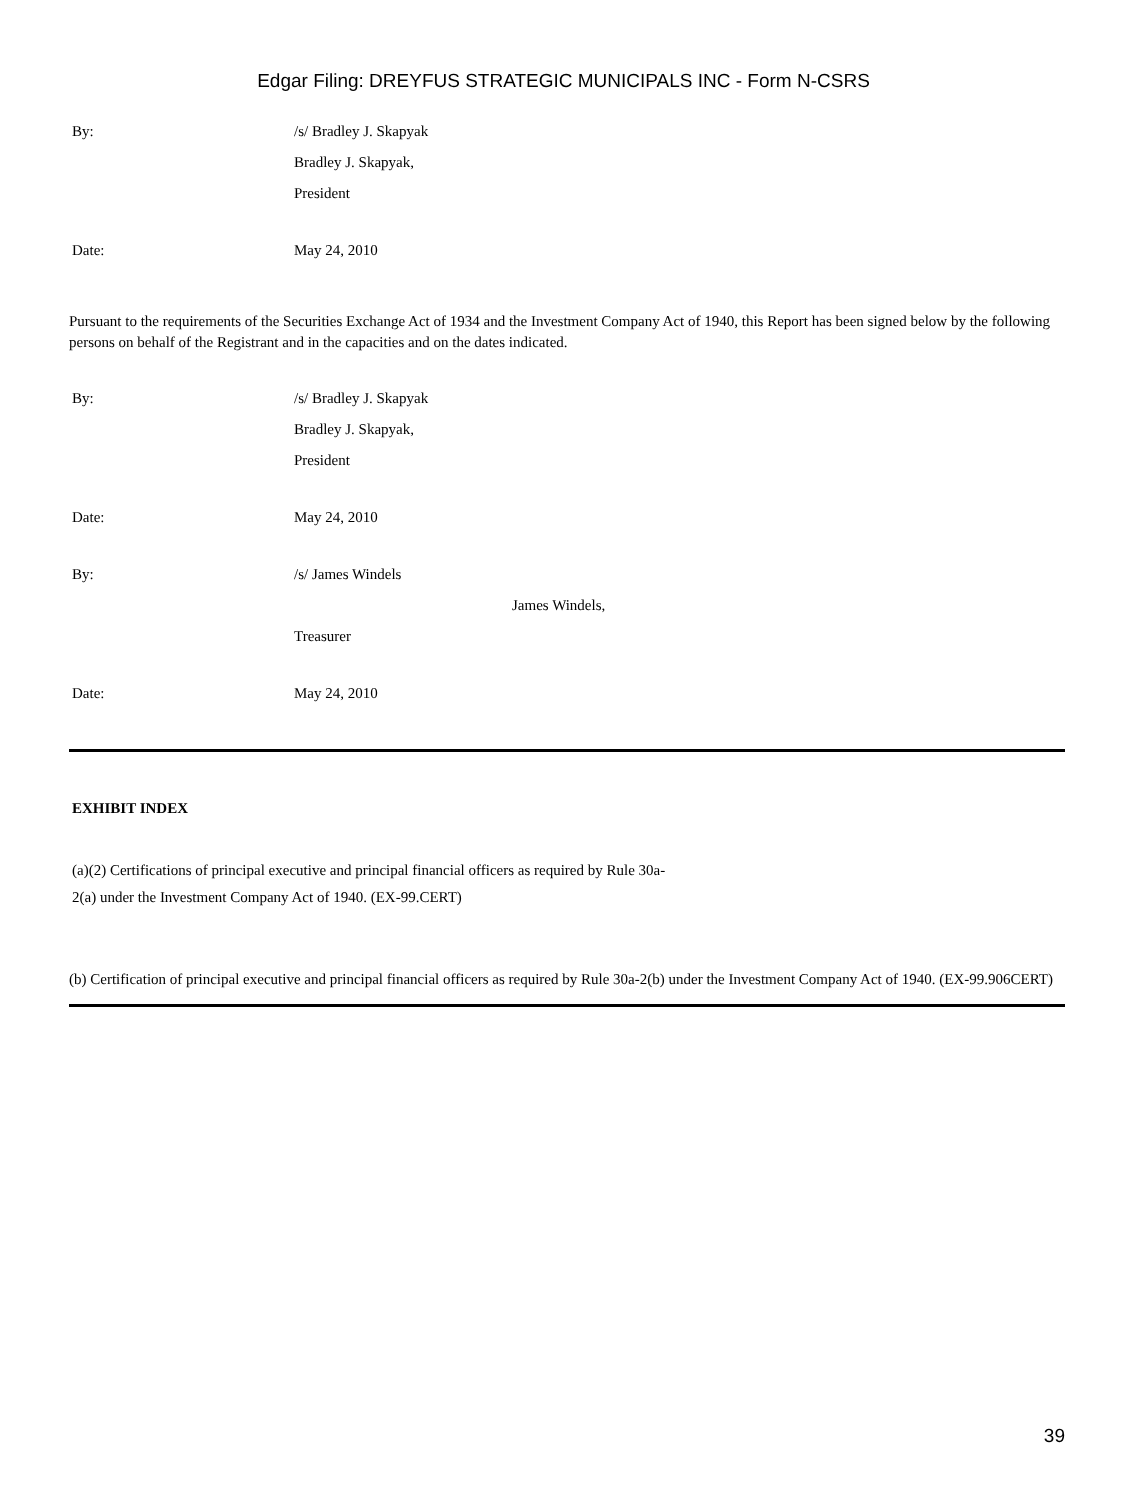Edgar Filing: DREYFUS STRATEGIC MUNICIPALS INC - Form N-CSRS
By: /s/ Bradley J. Skapyak
Bradley J. Skapyak,
President
Date: May 24, 2010
Pursuant to the requirements of the Securities Exchange Act of 1934 and the Investment Company Act of 1940, this Report has been signed below by the following persons on behalf of the Registrant and in the capacities and on the dates indicated.
By: /s/ Bradley J. Skapyak
Bradley J. Skapyak,
President
Date: May 24, 2010
By: /s/ James Windels
James Windels,
Treasurer
Date: May 24, 2010
EXHIBIT INDEX
(a)(2) Certifications of principal executive and principal financial officers as required by Rule 30a-
2(a) under the Investment Company Act of 1940. (EX-99.CERT)
(b) Certification of principal executive and principal financial officers as required by Rule 30a-2(b) under the Investment Company Act of 1940. (EX-99.906CERT)
39